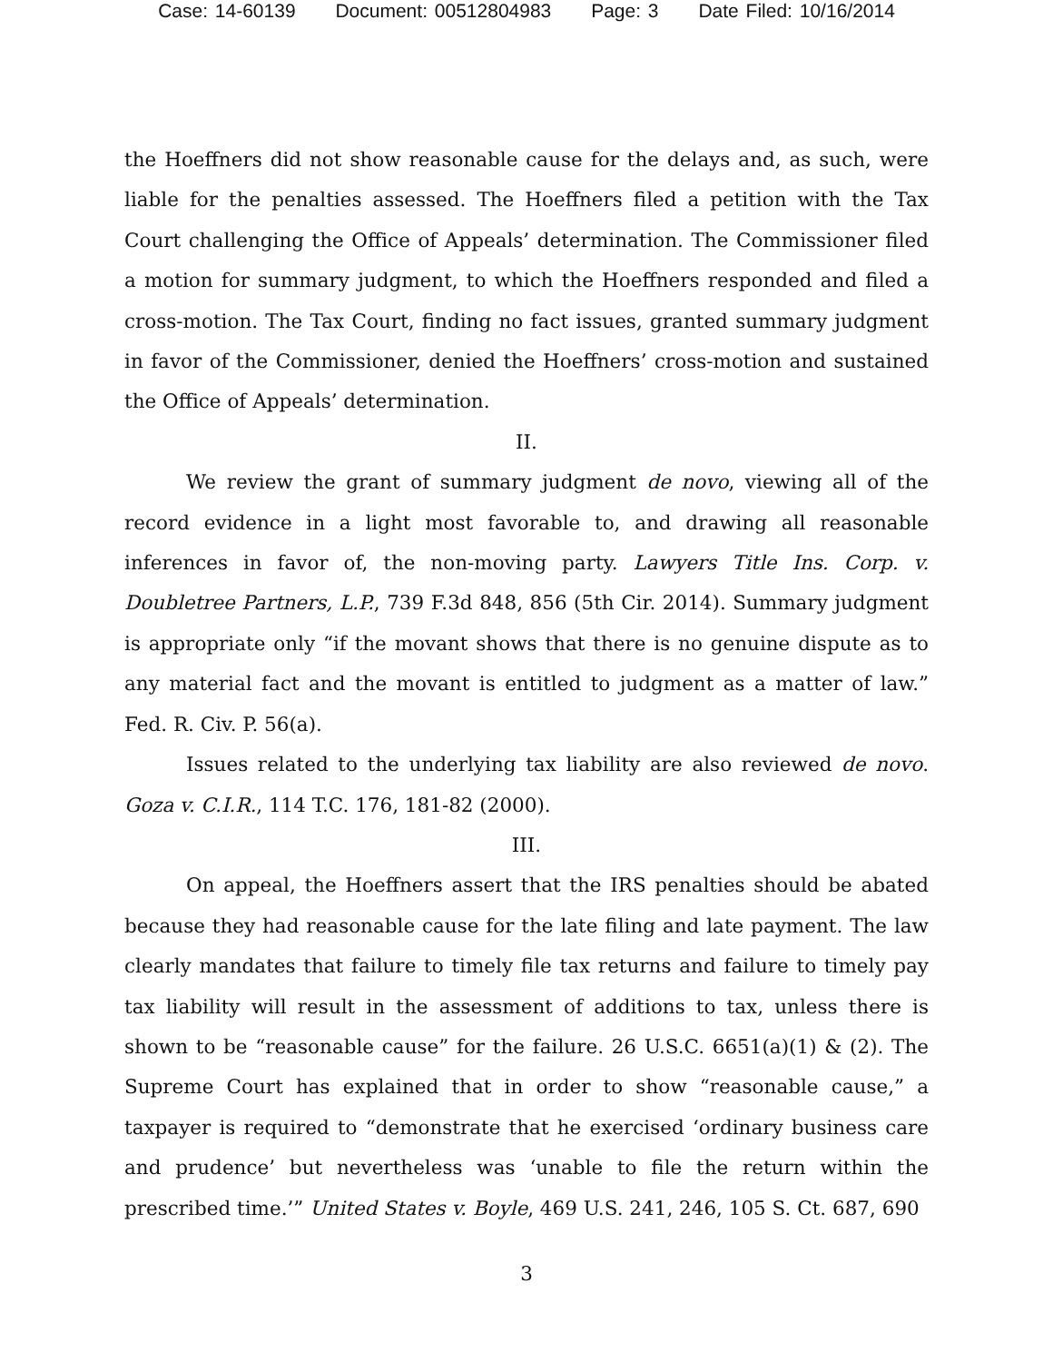Case: 14-60139 Document: 00512804983 Page: 3 Date Filed: 10/16/2014
the Hoeffners did not show reasonable cause for the delays and, as such, were liable for the penalties assessed. The Hoeffners filed a petition with the Tax Court challenging the Office of Appeals’ determination. The Commissioner filed a motion for summary judgment, to which the Hoeffners responded and filed a cross-motion. The Tax Court, finding no fact issues, granted summary judgment in favor of the Commissioner, denied the Hoeffners’ cross-motion and sustained the Office of Appeals’ determination.
II.
We review the grant of summary judgment de novo, viewing all of the record evidence in a light most favorable to, and drawing all reasonable inferences in favor of, the non-moving party. Lawyers Title Ins. Corp. v. Doubletree Partners, L.P., 739 F.3d 848, 856 (5th Cir. 2014). Summary judgment is appropriate only “if the movant shows that there is no genuine dispute as to any material fact and the movant is entitled to judgment as a matter of law.” Fed. R. Civ. P. 56(a).
Issues related to the underlying tax liability are also reviewed de novo. Goza v. C.I.R., 114 T.C. 176, 181-82 (2000).
III.
On appeal, the Hoeffners assert that the IRS penalties should be abated because they had reasonable cause for the late filing and late payment. The law clearly mandates that failure to timely file tax returns and failure to timely pay tax liability will result in the assessment of additions to tax, unless there is shown to be “reasonable cause” for the failure. 26 U.S.C. 6651(a)(1) & (2). The Supreme Court has explained that in order to show “reasonable cause,” a taxpayer is required to “demonstrate that he exercised ‘ordinary business care and prudence’ but nevertheless was ‘unable to file the return within the prescribed time.’” United States v. Boyle, 469 U.S. 241, 246, 105 S. Ct. 687, 690
3